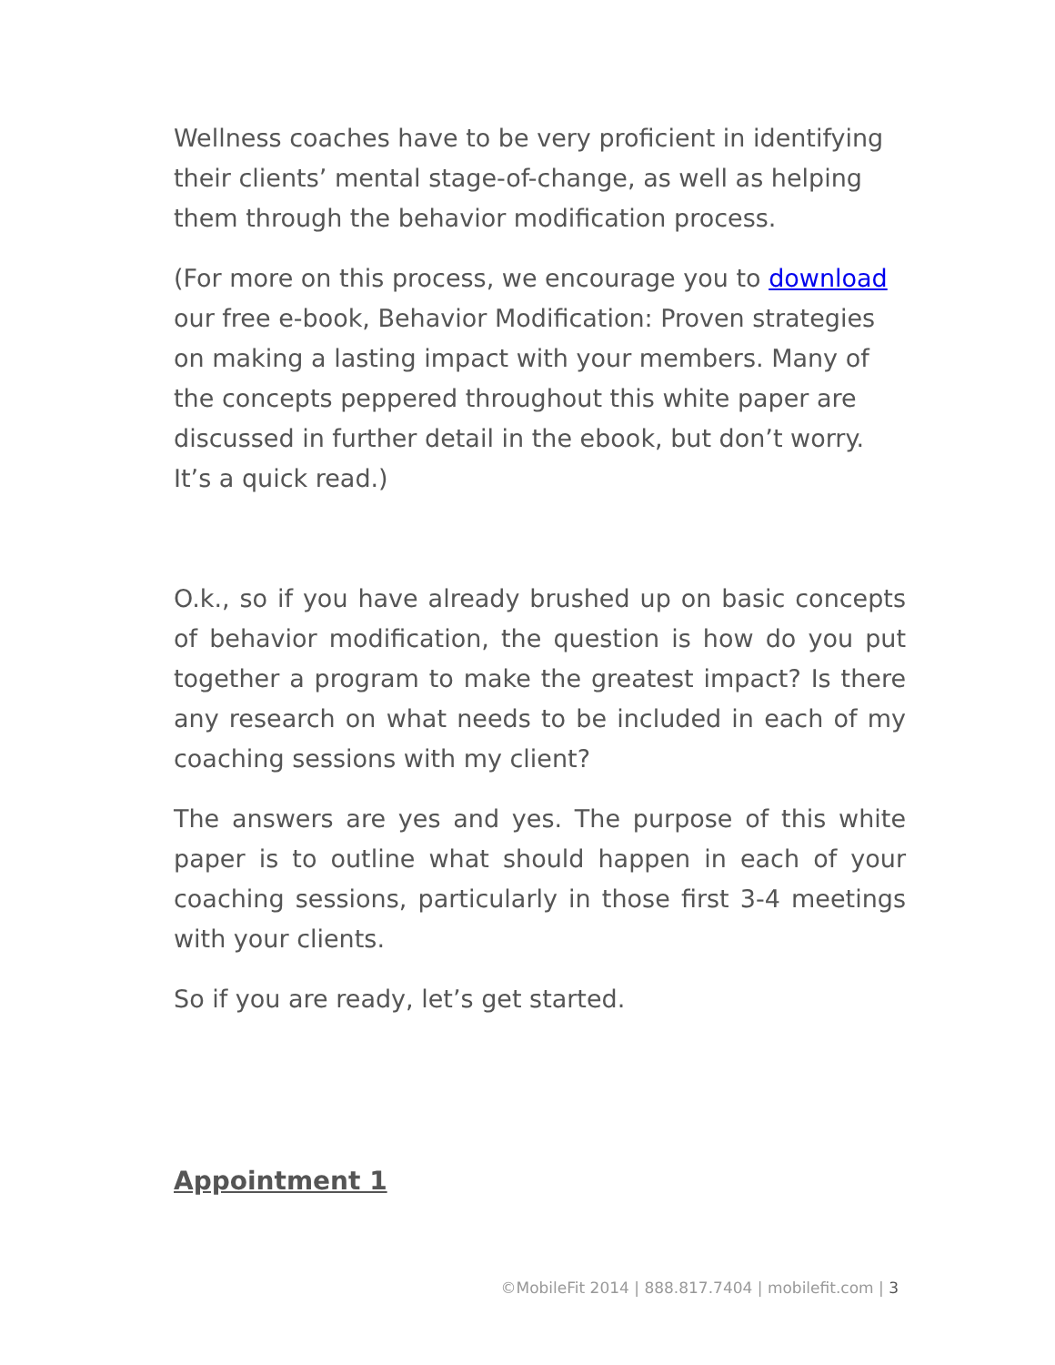Wellness coaches have to be very proficient in identifying their clients’ mental stage-of-change, as well as helping them through the behavior modification process.
(For more on this process, we encourage you to download our free e-book, Behavior Modification: Proven strategies on making a lasting impact with your members. Many of the concepts peppered throughout this white paper are discussed in further detail in the ebook, but don’t worry. It’s a quick read.)
O.k., so if you have already brushed up on basic concepts of behavior modification, the question is how do you put together a program to make the greatest impact? Is there any research on what needs to be included in each of my coaching sessions with my client?
The answers are yes and yes. The purpose of this white paper is to outline what should happen in each of your coaching sessions, particularly in those first 3-4 meetings with your clients.
So if you are ready, let’s get started.
Appointment 1
©MobileFit 2014 | 888.817.7404 | mobilefit.com | 3